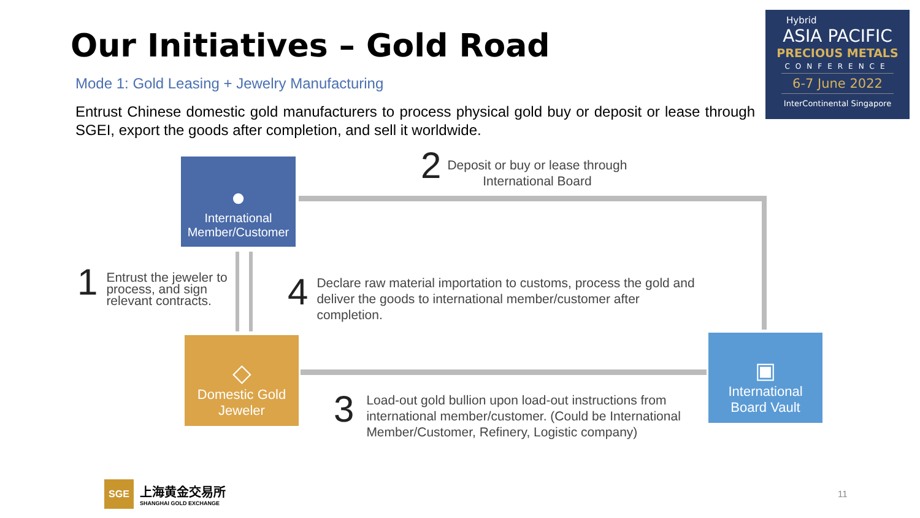Our Initiatives – Gold Road
Mode 1: Gold Leasing + Jewelry Manufacturing
Entrust Chinese domestic gold manufacturers to process physical gold buy or deposit or lease through SGEI, export the goods after completion, and sell it worldwide.
Hybrid
ASIA PACIFIC
PRECIOUS METALS
CONFERENCE
6-7 June 2022
InterContinental Singapore
●
International
Member/Customer
◇
Domestic Gold
Jeweler
▣
International
Board Vault
2 Deposit or buy or lease through
International Board
1 Entrust the jeweler to
process, and sign
relevant contracts.
4 Declare raw material importation to customs, process the gold and deliver the goods to international member/customer after completion.
3 Load-out gold bullion upon load-out instructions from international member/customer. (Could be International Member/Customer, Refinery, Logistic company)
SGE
上海黄金交易所
SHANGHAI GOLD EXCHANGE
11